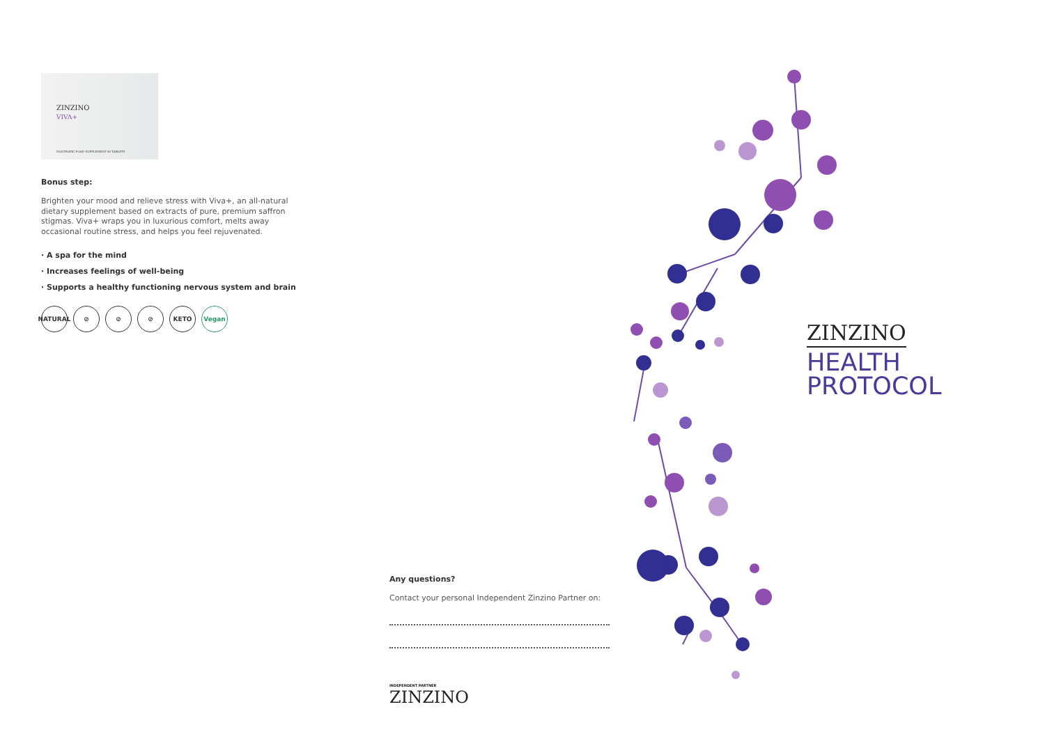ZINZINO
VIVA+
NOOTROPIC FOOD SUPPLEMENT 60 TABLETS
Bonus step:
Brighten your mood and relieve stress with Viva+, an all-natural dietary supplement based on extracts of pure, premium saffron stigmas. Viva+ wraps you in luxurious comfort, melts away occasional routine stress, and helps you feel rejuvenated.
· A spa for the mind
· Increases feelings of well-being
· Supports a healthy functioning nervous system and brain
NATURAL ⊘ ⊘ ⊘ KETO Vegan
ZINZINO
HEALTH
PROTOCOL
Any questions?
Contact your personal Independent Zinzino Partner on:
INDEPENDENT PARTNER
ZINZINO